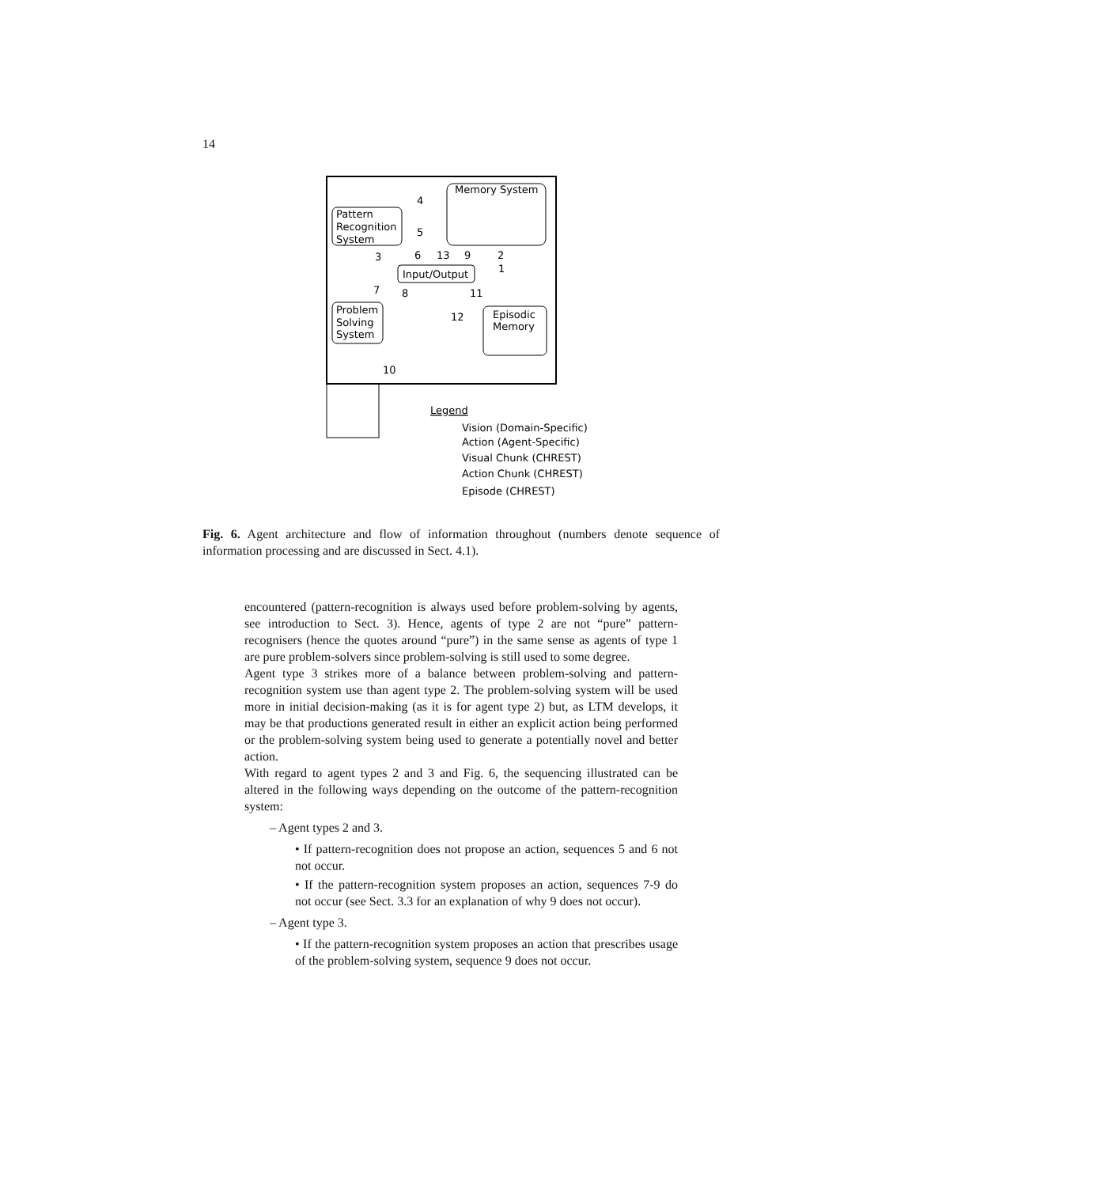14
Memory System
Pattern
Recognition
System
Input/Output
Problem
Solving
System
Episodic
Memory
4
5
3
6
13
9
2
1
7
8
11
12
10
Legend
Vision (Domain-Specific)
Action (Agent-Specific)
Visual Chunk (CHREST)
Action Chunk (CHREST)
Episode (CHREST)
Fig. 6. Agent architecture and flow of information throughout (numbers denote sequence of information processing and are discussed in Sect. 4.1).
encountered (pattern-recognition is always used before problem-solving by agents, see introduction to Sect. 3). Hence, agents of type 2 are not “pure” pattern-recognisers (hence the quotes around “pure”) in the same sense as agents of type 1 are pure problem-solvers since problem-solving is still used to some degree.
Agent type 3 strikes more of a balance between problem-solving and pattern-recognition system use than agent type 2. The problem-solving system will be used more in initial decision-making (as it is for agent type 2) but, as LTM develops, it may be that productions generated result in either an explicit action being performed or the problem-solving system being used to generate a potentially novel and better action.
With regard to agent types 2 and 3 and Fig. 6, the sequencing illustrated can be altered in the following ways depending on the outcome of the pattern-recognition system:
– Agent types 2 and 3.
• If pattern-recognition does not propose an action, sequences 5 and 6 not not occur.
• If the pattern-recognition system proposes an action, sequences 7-9 do not occur (see Sect. 3.3 for an explanation of why 9 does not occur).
– Agent type 3.
• If the pattern-recognition system proposes an action that prescribes usage of the problem-solving system, sequence 9 does not occur.